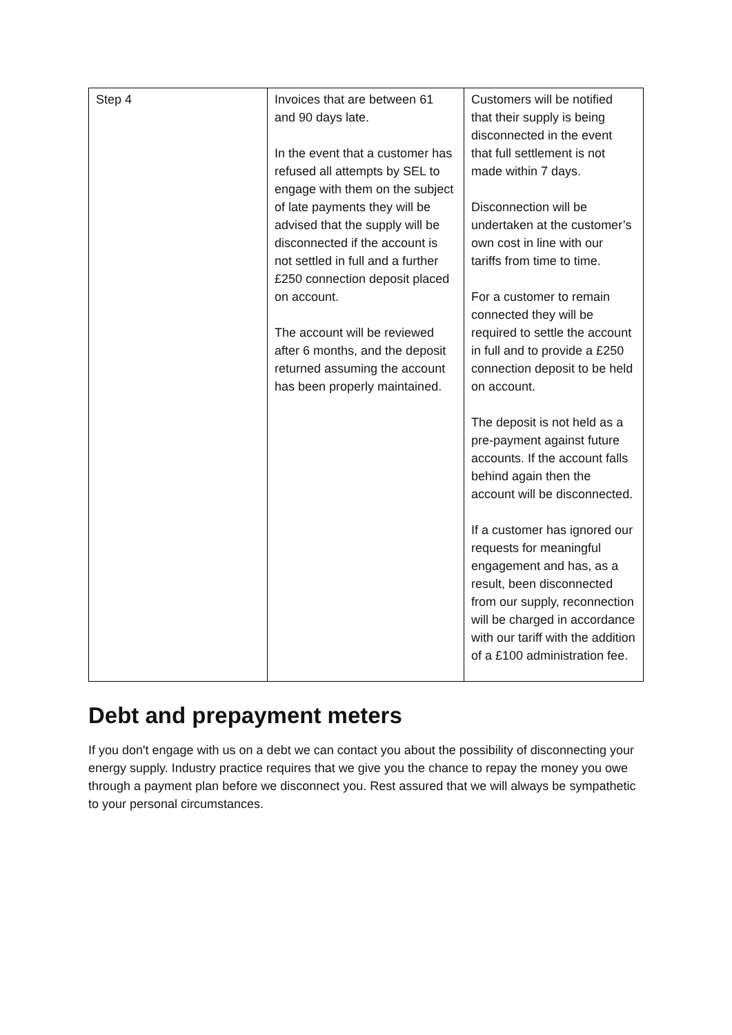| Step 4 | Invoices that are between 61 and 90 days late. In the event that a customer has refused all attempts by SEL to engage with them on the subject of late payments they will be advised that the supply will be disconnected if the account is not settled in full and a further £250 connection deposit placed on account. The account will be reviewed after 6 months, and the deposit returned assuming the account has been properly maintained. | Customers will be notified that their supply is being disconnected in the event that full settlement is not made within 7 days. Disconnection will be undertaken at the customer’s own cost in line with our tariffs from time to time. For a customer to remain connected they will be required to settle the account in full and to provide a £250 connection deposit to be held on account. The deposit is not held as a pre-payment against future accounts. If the account falls behind again then the account will be disconnected. If a customer has ignored our requests for meaningful engagement and has, as a result, been disconnected from our supply, reconnection will be charged in accordance with our tariff with the addition of a £100 administration fee. |
Debt and prepayment meters
If you don't engage with us on a debt we can contact you about the possibility of disconnecting your energy supply. Industry practice requires that we give you the chance to repay the money you owe through a payment plan before we disconnect you. Rest assured that we will always be sympathetic to your personal circumstances.